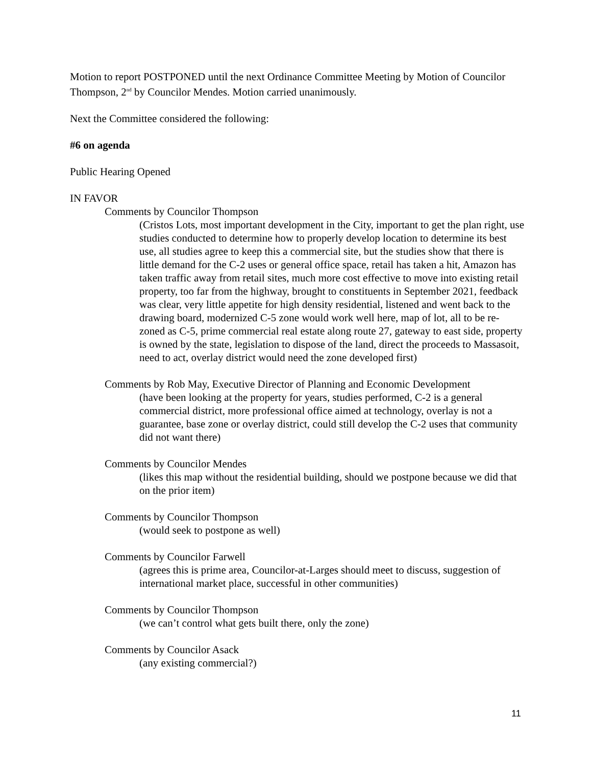Motion to report POSTPONED until the next Ordinance Committee Meeting by Motion of Councilor Thompson, 2<sup>nd</sup> by Councilor Mendes. Motion carried unanimously.
Next the Committee considered the following:
#6 on agenda
Public Hearing Opened
IN FAVOR
Comments by Councilor Thompson
(Cristos Lots, most important development in the City, important to get the plan right, use studies conducted to determine how to properly develop location to determine its best use, all studies agree to keep this a commercial site, but the studies show that there is little demand for the C-2 uses or general office space, retail has taken a hit, Amazon has taken traffic away from retail sites, much more cost effective to move into existing retail property, too far from the highway, brought to constituents in September 2021, feedback was clear, very little appetite for high density residential, listened and went back to the drawing board, modernized C-5 zone would work well here, map of lot, all to be re-zoned as C-5, prime commercial real estate along route 27, gateway to east side, property is owned by the state, legislation to dispose of the land, direct the proceeds to Massasoit, need to act, overlay district would need the zone developed first)
Comments by Rob May, Executive Director of Planning and Economic Development
(have been looking at the property for years, studies performed, C-2 is a general commercial district, more professional office aimed at technology, overlay is not a guarantee, base zone or overlay district, could still develop the C-2 uses that community did not want there)
Comments by Councilor Mendes
(likes this map without the residential building, should we postpone because we did that on the prior item)
Comments by Councilor Thompson
(would seek to postpone as well)
Comments by Councilor Farwell
(agrees this is prime area, Councilor-at-Larges should meet to discuss, suggestion of international market place, successful in other communities)
Comments by Councilor Thompson
(we can’t control what gets built there, only the zone)
Comments by Councilor Asack
(any existing commercial?)
11